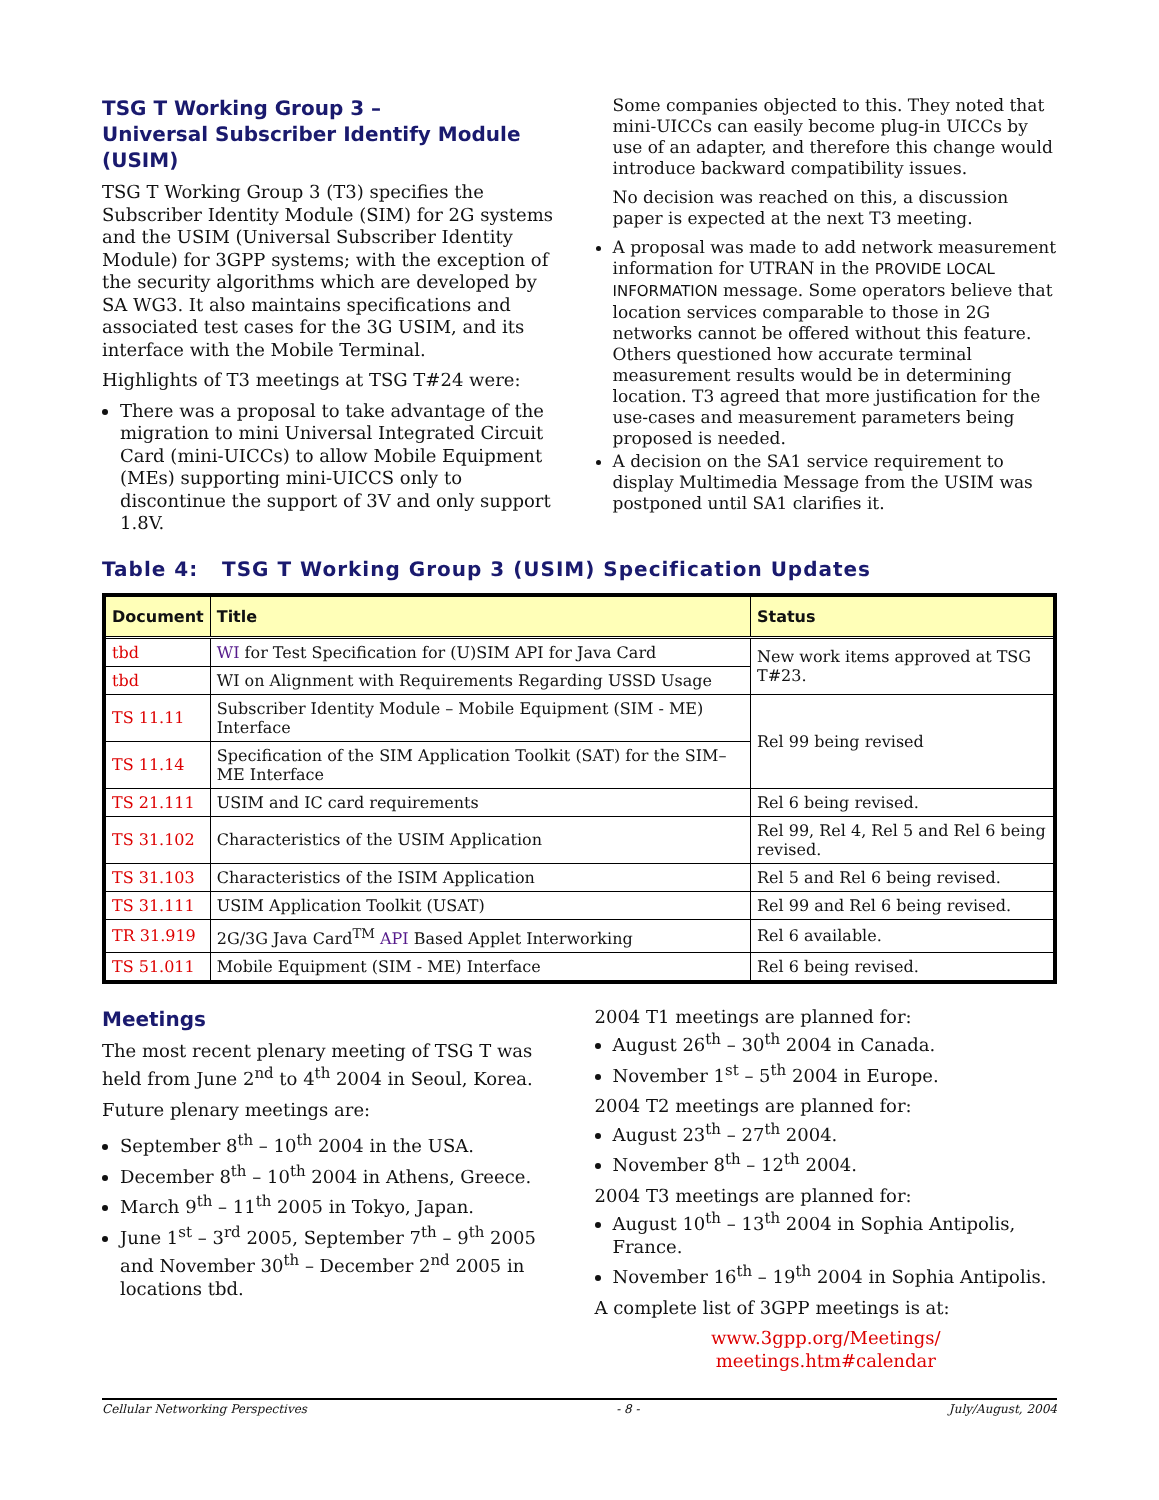TSG T Working Group 3 –
Universal Subscriber Identify Module (USIM)
TSG T Working Group 3 (T3) specifies the Subscriber Identity Module (SIM) for 2G systems and the USIM (Universal Subscriber Identity Module) for 3GPP systems; with the exception of the security algorithms which are developed by SA WG3. It also maintains specifications and associated test cases for the 3G USIM, and its interface with the Mobile Terminal.
Highlights of T3 meetings at TSG T#24 were:
There was a proposal to take advantage of the migration to mini Universal Integrated Circuit Card (mini-UICCs) to allow Mobile Equipment (MEs) supporting mini-UICCS only to discontinue the support of 3V and only support 1.8V.
Some companies objected to this. They noted that mini-UICCs can easily become plug-in UICCs by use of an adapter, and therefore this change would introduce backward compatibility issues.
No decision was reached on this, a discussion paper is expected at the next T3 meeting.
A proposal was made to add network measurement information for UTRAN in the PROVIDE LOCAL INFORMATION message. Some operators believe that location services comparable to those in 2G networks cannot be offered without this feature. Others questioned how accurate terminal measurement results would be in determining location. T3 agreed that more justification for the use-cases and measurement parameters being proposed is needed.
A decision on the SA1 service requirement to display Multimedia Message from the USIM was postponed until SA1 clarifies it.
Table 4: TSG T Working Group 3 (USIM) Specification Updates
| Document | Title | Status |
| --- | --- | --- |
| tbd | WI for Test Specification for (U)SIM API for Java Card | New work items approved at TSG T#23. |
| tbd | WI on Alignment with Requirements Regarding USSD Usage | |
| TS 11.11 | Subscriber Identity Module – Mobile Equipment (SIM - ME) Interface | Rel 99 being revised |
| TS 11.14 | Specification of the SIM Application Toolkit (SAT) for the SIM–ME Interface | |
| TS 21.111 | USIM and IC card requirements | Rel 6 being revised. |
| TS 31.102 | Characteristics of the USIM Application | Rel 99, Rel 4, Rel 5 and Rel 6 being revised. |
| TS 31.103 | Characteristics of the ISIM Application | Rel 5 and Rel 6 being revised. |
| TS 31.111 | USIM Application Toolkit (USAT) | Rel 99 and Rel 6 being revised. |
| TR 31.919 | 2G/3G Java Card<sup>TM</sup> API Based Applet Interworking | Rel 6 available. |
| TS 51.011 | Mobile Equipment (SIM - ME) Interface | Rel 6 being revised. |
Meetings
The most recent plenary meeting of TSG T was held from June 2<sup>nd</sup> to 4<sup>th</sup> 2004 in Seoul, Korea.
Future plenary meetings are:
September 8<sup>th</sup> – 10<sup>th</sup> 2004 in the USA.
December 8<sup>th</sup> – 10<sup>th</sup> 2004 in Athens, Greece.
March 9<sup>th</sup> – 11<sup>th</sup> 2005 in Tokyo, Japan.
June 1<sup>st</sup> – 3<sup>rd</sup> 2005, September 7<sup>th</sup> – 9<sup>th</sup> 2005 and November 30<sup>th</sup> – December 2<sup>nd</sup> 2005 in locations tbd.
2004 T1 meetings are planned for:
August 26<sup>th</sup> – 30<sup>th</sup> 2004 in Canada.
November 1<sup>st</sup> – 5<sup>th</sup> 2004 in Europe.
2004 T2 meetings are planned for:
August 23<sup>th</sup> – 27<sup>th</sup> 2004.
November 8<sup>th</sup> – 12<sup>th</sup> 2004.
2004 T3 meetings are planned for:
August 10<sup>th</sup> – 13<sup>th</sup> 2004 in Sophia Antipolis, France.
November 16<sup>th</sup> – 19<sup>th</sup> 2004 in Sophia Antipolis.
A complete list of 3GPP meetings is at:
www.3gpp.org/Meetings/
meetings.htm#calendar
Cellular Networking Perspectives - 8 - July/August, 2004